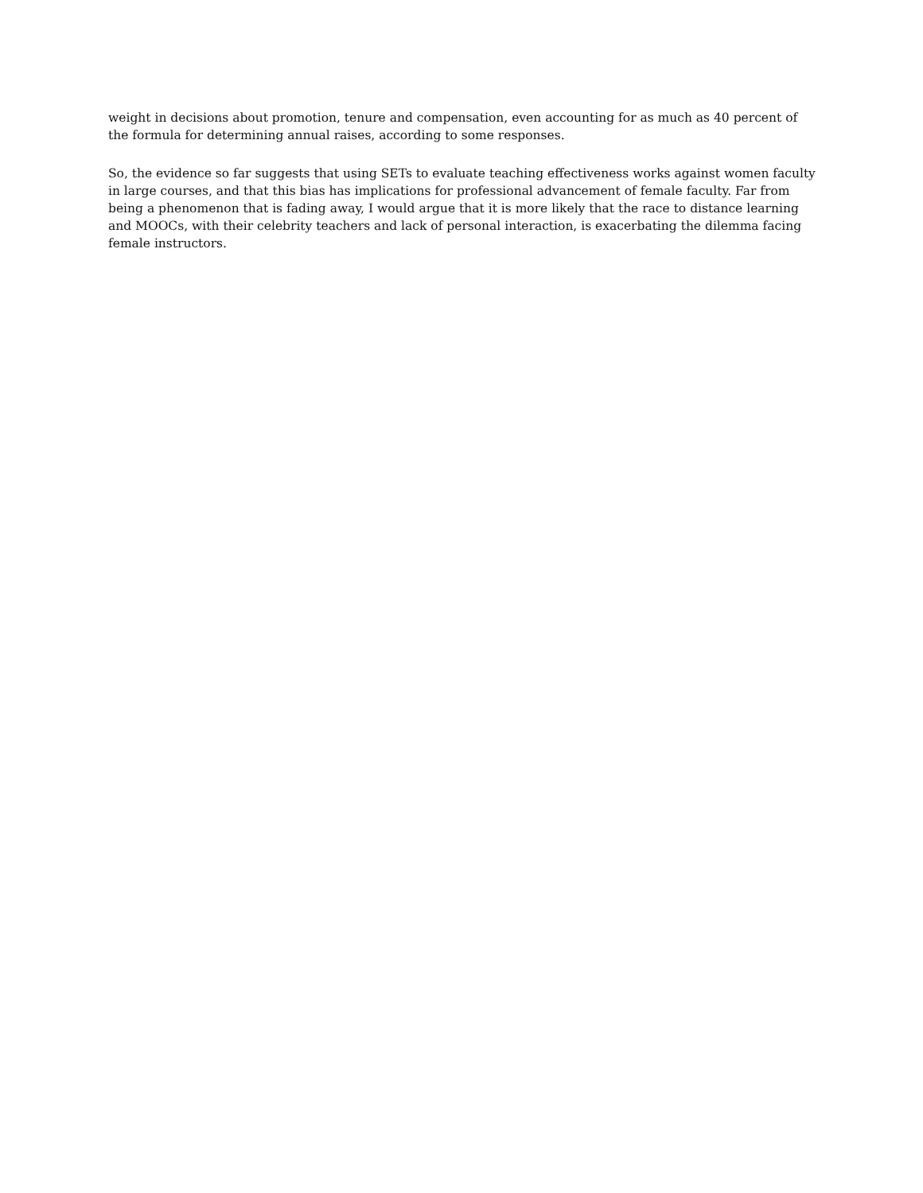weight in decisions about promotion, tenure and compensation, even accounting for as much as 40 percent of the formula for determining annual raises, according to some responses.
So, the evidence so far suggests that using SETs to evaluate teaching effectiveness works against women faculty in large courses, and that this bias has implications for professional advancement of female faculty. Far from being a phenomenon that is fading away, I would argue that it is more likely that the race to distance learning and MOOCs, with their celebrity teachers and lack of personal interaction, is exacerbating the dilemma facing female instructors.